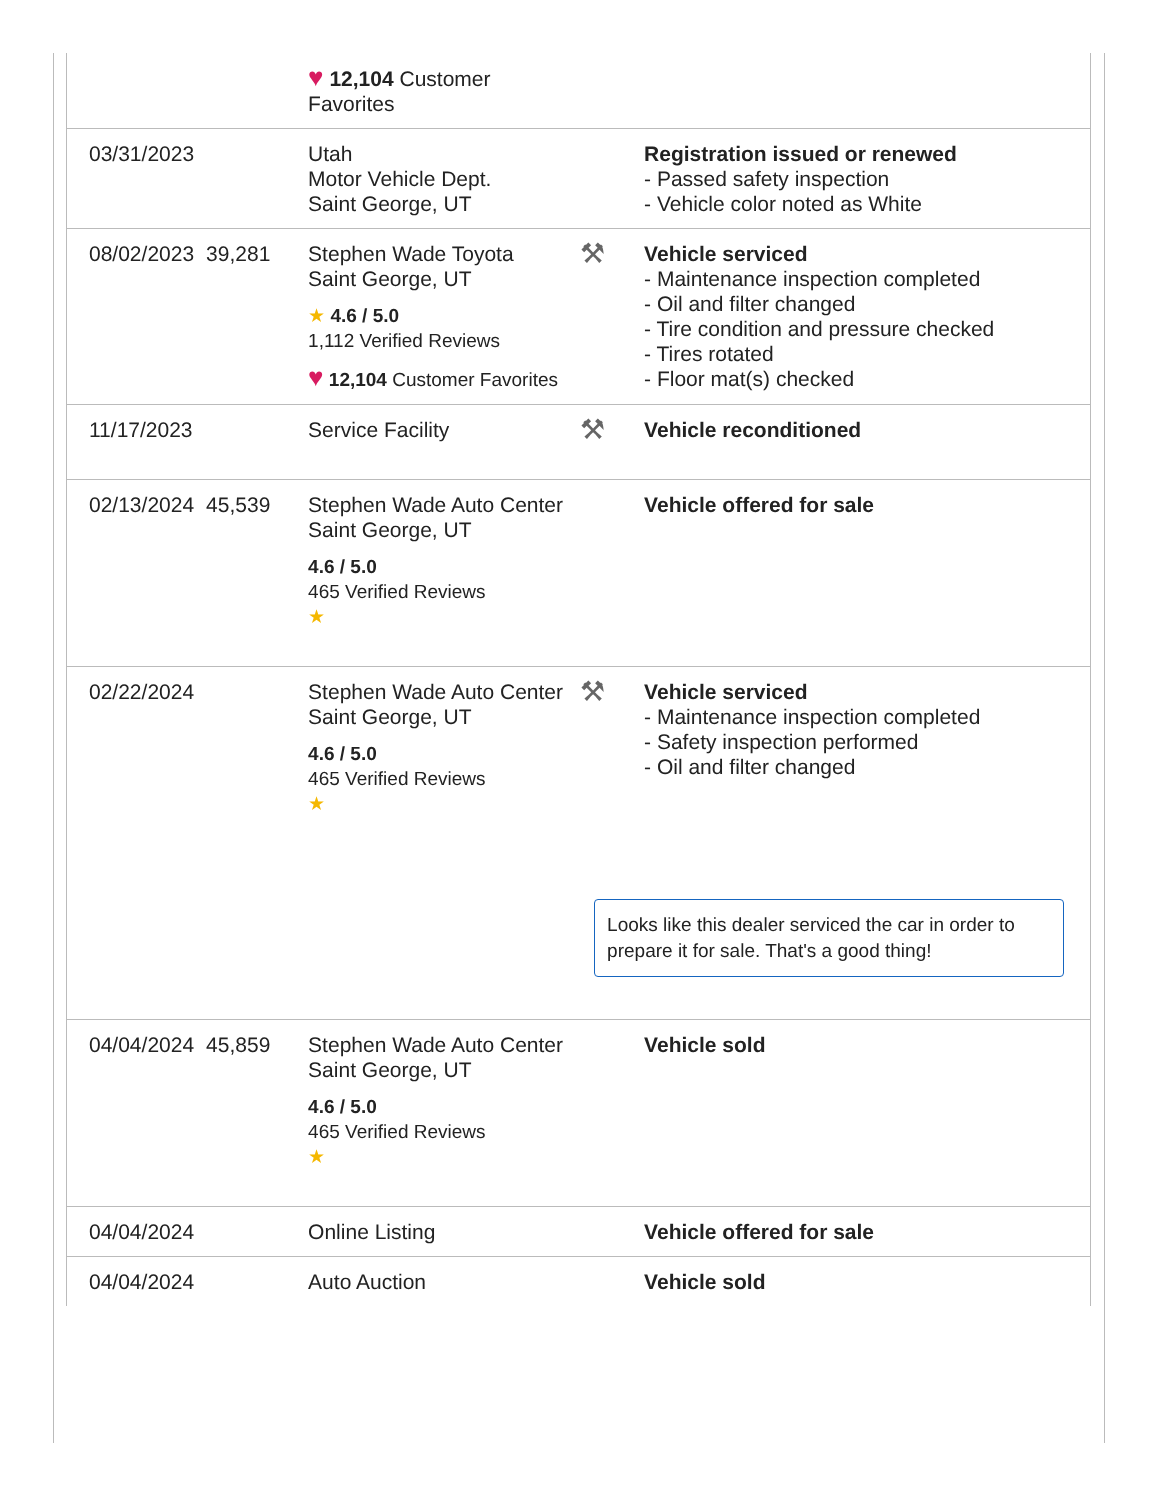| | | ♥ 12,104 Customer Favorites | | |
| 03/31/2023 | | Utah Motor Vehicle Dept. Saint George, UT | | Registration issued or renewed - Passed safety inspection - Vehicle color noted as White |
| 08/02/2023 | 39,281 | Stephen Wade Toyota Saint George, UT ★ 4.6 / 5.0 1,112 Verified Reviews ♥ 12,104 Customer Favorites | ⚒ | Vehicle serviced - Maintenance inspection completed - Oil and filter changed - Tire condition and pressure checked - Tires rotated - Floor mat(s) checked |
| 11/17/2023 | | Service Facility | ⚒ | Vehicle reconditioned |
| 02/13/2024 | 45,539 | Stephen Wade Auto Center Saint George, UT 4.6 / 5.0 465 Verified Reviews ★ | | Vehicle offered for sale |
| 02/22/2024 | | Stephen Wade Auto Center Saint George, UT 4.6 / 5.0 465 Verified Reviews ★ | ⚒ | Vehicle serviced - Maintenance inspection completed - Safety inspection performed - Oil and filter changed Looks like this dealer serviced the car in order to prepare it for sale. That's a good thing! |
| 04/04/2024 | 45,859 | Stephen Wade Auto Center Saint George, UT 4.6 / 5.0 465 Verified Reviews ★ | | Vehicle sold |
| 04/04/2024 | | Online Listing | | Vehicle offered for sale |
| 04/04/2024 | | Auto Auction | | Vehicle sold |